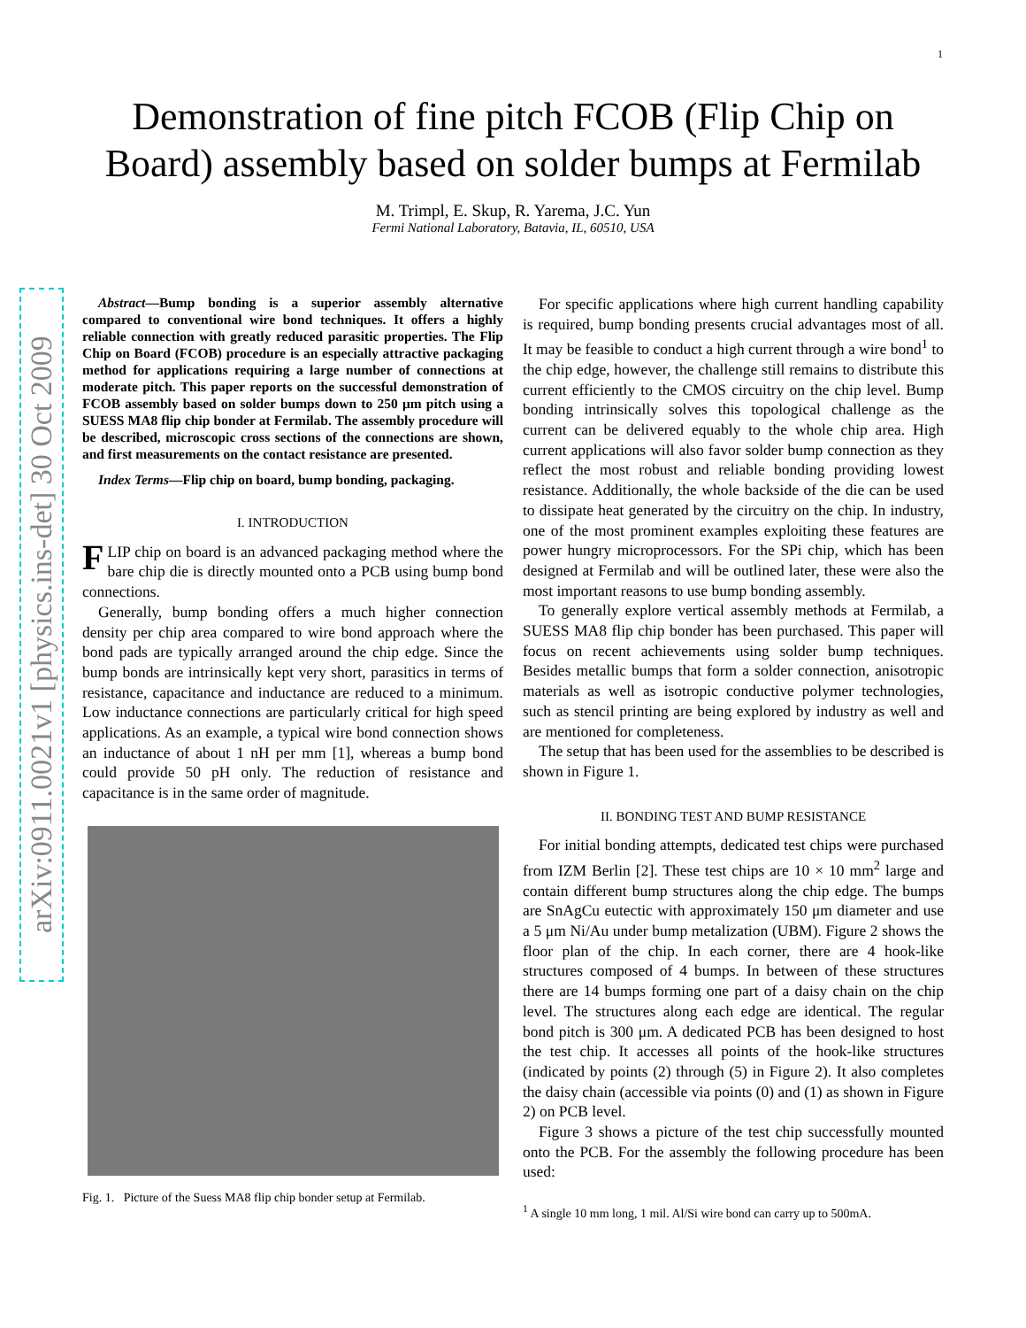1
arXiv:0911.0021v1 [physics.ins-det] 30 Oct 2009
Demonstration of fine pitch FCOB (Flip Chip on
Board) assembly based on solder bumps at Fermilab
M. Trimpl, E. Skup, R. Yarema, J.C. Yun
Fermi National Laboratory, Batavia, IL, 60510, USA
Abstract—Bump bonding is a superior assembly alternative compared to conventional wire bond techniques. It offers a highly reliable connection with greatly reduced parasitic properties. The Flip Chip on Board (FCOB) procedure is an especially attractive packaging method for applications requiring a large number of connections at moderate pitch. This paper reports on the successful demonstration of FCOB assembly based on solder bumps down to 250 μm pitch using a SUESS MA8 flip chip bonder at Fermilab. The assembly procedure will be described, microscopic cross sections of the connections are shown, and first measurements on the contact resistance are presented.
Index Terms—Flip chip on board, bump bonding, packaging.
I. INTRODUCTION
FLIP chip on board is an advanced packaging method where the bare chip die is directly mounted onto a PCB using bump bond connections.
Generally, bump bonding offers a much higher connection density per chip area compared to wire bond approach where the bond pads are typically arranged around the chip edge. Since the bump bonds are intrinsically kept very short, parasitics in terms of resistance, capacitance and inductance are reduced to a minimum. Low inductance connections are particularly critical for high speed applications. As an example, a typical wire bond connection shows an inductance of about 1 nH per mm [1], whereas a bump bond could provide 50 pH only. The reduction of resistance and capacitance is in the same order of magnitude.
Fig. 1. Picture of the Suess MA8 flip chip bonder setup at Fermilab.
For specific applications where high current handling capability is required, bump bonding presents crucial advantages most of all. It may be feasible to conduct a high current through a wire bond<sup>1</sup> to the chip edge, however, the challenge still remains to distribute this current efficiently to the CMOS circuitry on the chip level. Bump bonding intrinsically solves this topological challenge as the current can be delivered equably to the whole chip area. High current applications will also favor solder bump connection as they reflect the most robust and reliable bonding providing lowest resistance. Additionally, the whole backside of the die can be used to dissipate heat generated by the circuitry on the chip. In industry, one of the most prominent examples exploiting these features are power hungry microprocessors. For the SPi chip, which has been designed at Fermilab and will be outlined later, these were also the most important reasons to use bump bonding assembly.
To generally explore vertical assembly methods at Fermilab, a SUESS MA8 flip chip bonder has been purchased. This paper will focus on recent achievements using solder bump techniques. Besides metallic bumps that form a solder connection, anisotropic materials as well as isotropic conductive polymer technologies, such as stencil printing are being explored by industry as well and are mentioned for completeness.
The setup that has been used for the assemblies to be described is shown in Figure 1.
II. BONDING TEST AND BUMP RESISTANCE
For initial bonding attempts, dedicated test chips were purchased from IZM Berlin [2]. These test chips are 10 × 10 mm<sup>2</sup> large and contain different bump structures along the chip edge. The bumps are SnAgCu eutectic with approximately 150 μm diameter and use a 5 μm Ni/Au under bump metalization (UBM). Figure 2 shows the floor plan of the chip. In each corner, there are 4 hook-like structures composed of 4 bumps. In between of these structures there are 14 bumps forming one part of a daisy chain on the chip level. The structures along each edge are identical. The regular bond pitch is 300 μm. A dedicated PCB has been designed to host the test chip. It accesses all points of the hook-like structures (indicated by points (2) through (5) in Figure 2). It also completes the daisy chain (accessible via points (0) and (1) as shown in Figure 2) on PCB level.
Figure 3 shows a picture of the test chip successfully mounted onto the PCB. For the assembly the following procedure has been used:
<sup>1</sup> A single 10 mm long, 1 mil. Al/Si wire bond can carry up to 500mA.